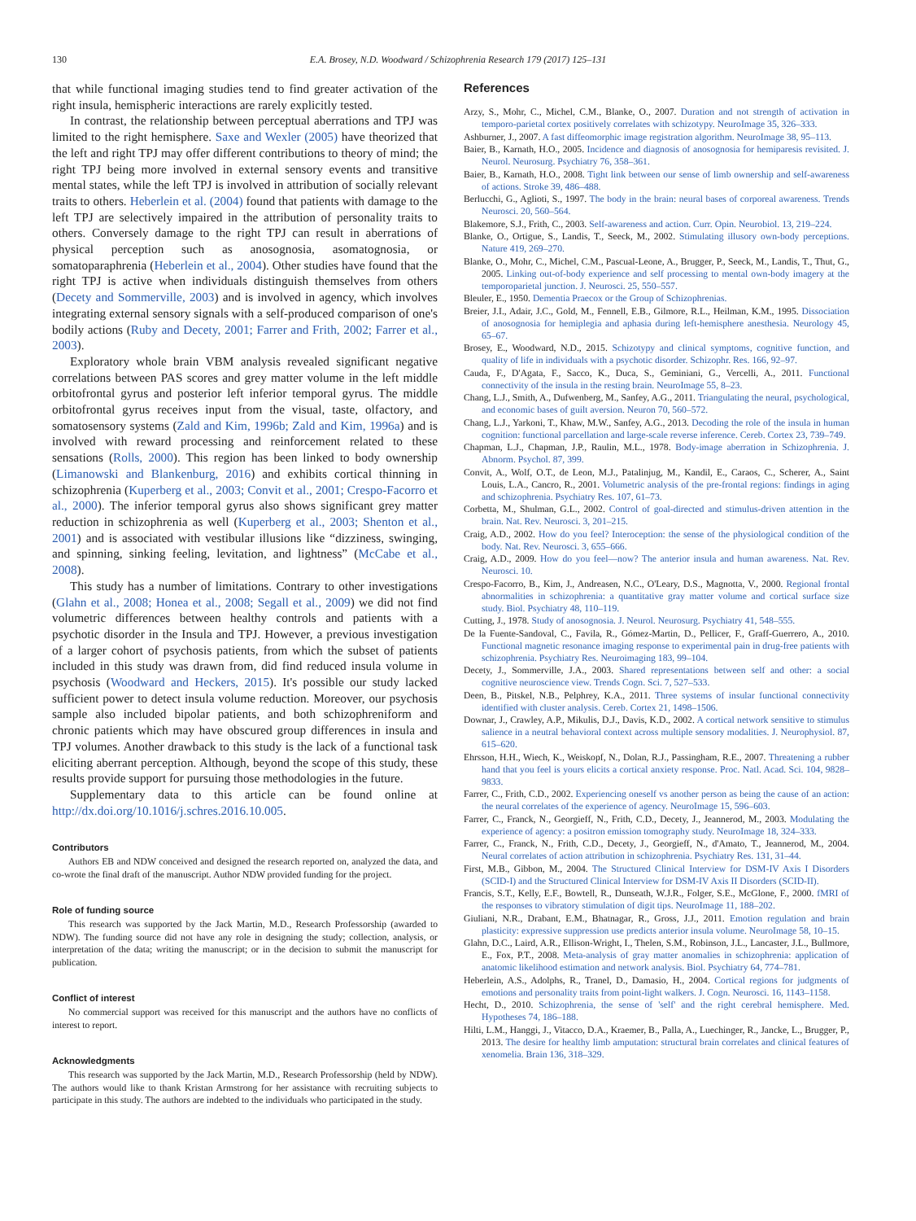130 E.A. Brosey, N.D. Woodward / Schizophrenia Research 179 (2017) 125–131
that while functional imaging studies tend to find greater activation of the right insula, hemispheric interactions are rarely explicitly tested.
In contrast, the relationship between perceptual aberrations and TPJ was limited to the right hemisphere. Saxe and Wexler (2005) have theorized that the left and right TPJ may offer different contributions to theory of mind; the right TPJ being more involved in external sensory events and transitive mental states, while the left TPJ is involved in attribution of socially relevant traits to others. Heberlein et al. (2004) found that patients with damage to the left TPJ are selectively impaired in the attribution of personality traits to others. Conversely damage to the right TPJ can result in aberrations of physical perception such as anosognosia, asomatognosia, or somatoparaphrenia (Heberlein et al., 2004). Other studies have found that the right TPJ is active when individuals distinguish themselves from others (Decety and Sommerville, 2003) and is involved in agency, which involves integrating external sensory signals with a self-produced comparison of one's bodily actions (Ruby and Decety, 2001; Farrer and Frith, 2002; Farrer et al., 2003).
Exploratory whole brain VBM analysis revealed significant negative correlations between PAS scores and grey matter volume in the left middle orbitofrontal gyrus and posterior left inferior temporal gyrus. The middle orbitofrontal gyrus receives input from the visual, taste, olfactory, and somatosensory systems (Zald and Kim, 1996b; Zald and Kim, 1996a) and is involved with reward processing and reinforcement related to these sensations (Rolls, 2000). This region has been linked to body ownership (Limanowski and Blankenburg, 2016) and exhibits cortical thinning in schizophrenia (Kuperberg et al., 2003; Convit et al., 2001; Crespo-Facorro et al., 2000). The inferior temporal gyrus also shows significant grey matter reduction in schizophrenia as well (Kuperberg et al., 2003; Shenton et al., 2001) and is associated with vestibular illusions like “dizziness, swinging, and spinning, sinking feeling, levitation, and lightness” (McCabe et al., 2008).
This study has a number of limitations. Contrary to other investigations (Glahn et al., 2008; Honea et al., 2008; Segall et al., 2009) we did not find volumetric differences between healthy controls and patients with a psychotic disorder in the Insula and TPJ. However, a previous investigation of a larger cohort of psychosis patients, from which the subset of patients included in this study was drawn from, did find reduced insula volume in psychosis (Woodward and Heckers, 2015). It's possible our study lacked sufficient power to detect insula volume reduction. Moreover, our psychosis sample also included bipolar patients, and both schizophreniform and chronic patients which may have obscured group differences in insula and TPJ volumes. Another drawback to this study is the lack of a functional task eliciting aberrant perception. Although, beyond the scope of this study, these results provide support for pursuing those methodologies in the future.
Supplementary data to this article can be found online at http://dx.doi.org/10.1016/j.schres.2016.10.005.
Contributors
Authors EB and NDW conceived and designed the research reported on, analyzed the data, and co-wrote the final draft of the manuscript. Author NDW provided funding for the project.
Role of funding source
This research was supported by the Jack Martin, M.D., Research Professorship (awarded to NDW). The funding source did not have any role in designing the study; collection, analysis, or interpretation of the data; writing the manuscript; or in the decision to submit the manuscript for publication.
Conflict of interest
No commercial support was received for this manuscript and the authors have no conflicts of interest to report.
Acknowledgments
This research was supported by the Jack Martin, M.D., Research Professorship (held by NDW). The authors would like to thank Kristan Armstrong for her assistance with recruiting subjects to participate in this study. The authors are indebted to the individuals who participated in the study.
References
Arzy, S., Mohr, C., Michel, C.M., Blanke, O., 2007. Duration and not strength of activation in temporo-parietal cortex positively correlates with schizotypy. NeuroImage 35, 326–333.
Ashburner, J., 2007. A fast diffeomorphic image registration algorithm. NeuroImage 38, 95–113.
Baier, B., Karnath, H.O., 2005. Incidence and diagnosis of anosognosia for hemiparesis revisited. J. Neurol. Neurosurg. Psychiatry 76, 358–361.
Baier, B., Karnath, H.O., 2008. Tight link between our sense of limb ownership and self-awareness of actions. Stroke 39, 486–488.
Berlucchi, G., Aglioti, S., 1997. The body in the brain: neural bases of corporeal awareness. Trends Neurosci. 20, 560–564.
Blakemore, S.J., Frith, C., 2003. Self-awareness and action. Curr. Opin. Neurobiol. 13, 219–224.
Blanke, O., Ortigue, S., Landis, T., Seeck, M., 2002. Stimulating illusory own-body perceptions. Nature 419, 269–270.
Blanke, O., Mohr, C., Michel, C.M., Pascual-Leone, A., Brugger, P., Seeck, M., Landis, T., Thut, G., 2005. Linking out-of-body experience and self processing to mental own-body imagery at the temporoparietal junction. J. Neurosci. 25, 550–557.
Bleuler, E., 1950. Dementia Praecox or the Group of Schizophrenias.
Breier, J.I., Adair, J.C., Gold, M., Fennell, E.B., Gilmore, R.L., Heilman, K.M., 1995. Dissociation of anosognosia for hemiplegia and aphasia during left-hemisphere anesthesia. Neurology 45, 65–67.
Brosey, E., Woodward, N.D., 2015. Schizotypy and clinical symptoms, cognitive function, and quality of life in individuals with a psychotic disorder. Schizophr. Res. 166, 92–97.
Cauda, F., D'Agata, F., Sacco, K., Duca, S., Geminiani, G., Vercelli, A., 2011. Functional connectivity of the insula in the resting brain. NeuroImage 55, 8–23.
Chang, L.J., Smith, A., Dufwenberg, M., Sanfey, A.G., 2011. Triangulating the neural, psychological, and economic bases of guilt aversion. Neuron 70, 560–572.
Chang, L.J., Yarkoni, T., Khaw, M.W., Sanfey, A.G., 2013. Decoding the role of the insula in human cognition: functional parcellation and large-scale reverse inference. Cereb. Cortex 23, 739–749.
Chapman, L.J., Chapman, J.P., Raulin, M.L., 1978. Body-image aberration in Schizophrenia. J. Abnorm. Psychol. 87, 399.
Convit, A., Wolf, O.T., de Leon, M.J., Patalinjug, M., Kandil, E., Caraos, C., Scherer, A., Saint Louis, L.A., Cancro, R., 2001. Volumetric analysis of the pre-frontal regions: findings in aging and schizophrenia. Psychiatry Res. 107, 61–73.
Corbetta, M., Shulman, G.L., 2002. Control of goal-directed and stimulus-driven attention in the brain. Nat. Rev. Neurosci. 3, 201–215.
Craig, A.D., 2002. How do you feel? Interoception: the sense of the physiological condition of the body. Nat. Rev. Neurosci. 3, 655–666.
Craig, A.D., 2009. How do you feel—now? The anterior insula and human awareness. Nat. Rev. Neurosci. 10.
Crespo-Facorro, B., Kim, J., Andreasen, N.C., O'Leary, D.S., Magnotta, V., 2000. Regional frontal abnormalities in schizophrenia: a quantitative gray matter volume and cortical surface size study. Biol. Psychiatry 48, 110–119.
Cutting, J., 1978. Study of anosognosia. J. Neurol. Neurosurg. Psychiatry 41, 548–555.
De la Fuente-Sandoval, C., Favila, R., Gómez-Martin, D., Pellicer, F., Graff-Guerrero, A., 2010. Functional magnetic resonance imaging response to experimental pain in drug-free patients with schizophrenia. Psychiatry Res. Neuroimaging 183, 99–104.
Decety, J., Sommerville, J.A., 2003. Shared representations between self and other: a social cognitive neuroscience view. Trends Cogn. Sci. 7, 527–533.
Deen, B., Pitskel, N.B., Pelphrey, K.A., 2011. Three systems of insular functional connectivity identified with cluster analysis. Cereb. Cortex 21, 1498–1506.
Downar, J., Crawley, A.P., Mikulis, D.J., Davis, K.D., 2002. A cortical network sensitive to stimulus salience in a neutral behavioral context across multiple sensory modalities. J. Neurophysiol. 87, 615–620.
Ehrsson, H.H., Wiech, K., Weiskopf, N., Dolan, R.J., Passingham, R.E., 2007. Threatening a rubber hand that you feel is yours elicits a cortical anxiety response. Proc. Natl. Acad. Sci. 104, 9828–9833.
Farrer, C., Frith, C.D., 2002. Experiencing oneself vs another person as being the cause of an action: the neural correlates of the experience of agency. NeuroImage 15, 596–603.
Farrer, C., Franck, N., Georgieff, N., Frith, C.D., Decety, J., Jeannerod, M., 2003. Modulating the experience of agency: a positron emission tomography study. NeuroImage 18, 324–333.
Farrer, C., Franck, N., Frith, C.D., Decety, J., Georgieff, N., d'Amato, T., Jeannerod, M., 2004. Neural correlates of action attribution in schizophrenia. Psychiatry Res. 131, 31–44.
First, M.B., Gibbon, M., 2004. The Structured Clinical Interview for DSM-IV Axis I Disorders (SCID-I) and the Structured Clinical Interview for DSM-IV Axis II Disorders (SCID-II).
Francis, S.T., Kelly, E.F., Bowtell, R., Dunseath, W.J.R., Folger, S.E., McGlone, F., 2000. fMRI of the responses to vibratory stimulation of digit tips. NeuroImage 11, 188–202.
Giuliani, N.R., Drabant, E.M., Bhatnagar, R., Gross, J.J., 2011. Emotion regulation and brain plasticity: expressive suppression use predicts anterior insula volume. NeuroImage 58, 10–15.
Glahn, D.C., Laird, A.R., Ellison-Wright, I., Thelen, S.M., Robinson, J.L., Lancaster, J.L., Bullmore, E., Fox, P.T., 2008. Meta-analysis of gray matter anomalies in schizophrenia: application of anatomic likelihood estimation and network analysis. Biol. Psychiatry 64, 774–781.
Heberlein, A.S., Adolphs, R., Tranel, D., Damasio, H., 2004. Cortical regions for judgments of emotions and personality traits from point-light walkers. J. Cogn. Neurosci. 16, 1143–1158.
Hecht, D., 2010. Schizophrenia, the sense of 'self' and the right cerebral hemisphere. Med. Hypotheses 74, 186–188.
Hilti, L.M., Hanggi, J., Vitacco, D.A., Kraemer, B., Palla, A., Luechinger, R., Jancke, L., Brugger, P., 2013. The desire for healthy limb amputation: structural brain correlates and clinical features of xenomelia. Brain 136, 318–329.